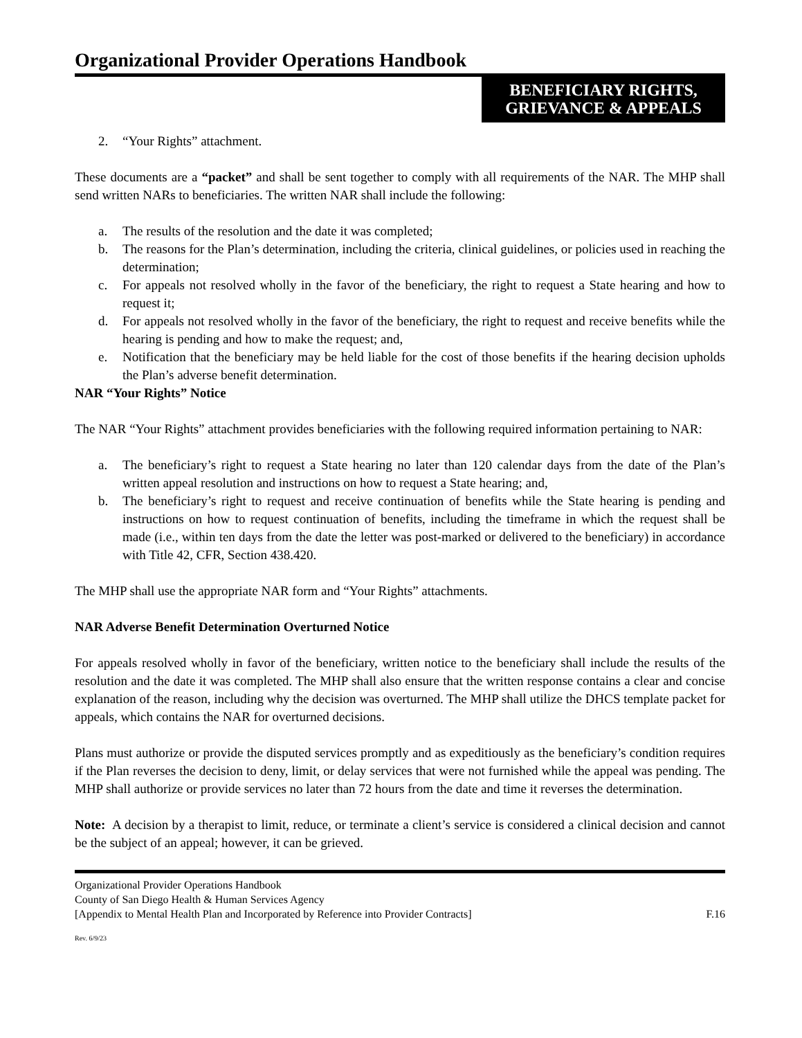Organizational Provider Operations Handbook
BENEFICIARY RIGHTS,
GRIEVANCE & APPEALS
2. “Your Rights” attachment.
These documents are a “packet” and shall be sent together to comply with all requirements of the NAR. The MHP shall send written NARs to beneficiaries. The written NAR shall include the following:
a. The results of the resolution and the date it was completed;
b. The reasons for the Plan’s determination, including the criteria, clinical guidelines, or policies used in reaching the determination;
c. For appeals not resolved wholly in the favor of the beneficiary, the right to request a State hearing and how to request it;
d. For appeals not resolved wholly in the favor of the beneficiary, the right to request and receive benefits while the hearing is pending and how to make the request; and,
e. Notification that the beneficiary may be held liable for the cost of those benefits if the hearing decision upholds the Plan’s adverse benefit determination.
NAR “Your Rights” Notice
The NAR “Your Rights” attachment provides beneficiaries with the following required information pertaining to NAR:
a. The beneficiary’s right to request a State hearing no later than 120 calendar days from the date of the Plan’s written appeal resolution and instructions on how to request a State hearing; and,
b. The beneficiary’s right to request and receive continuation of benefits while the State hearing is pending and instructions on how to request continuation of benefits, including the timeframe in which the request shall be made (i.e., within ten days from the date the letter was post-marked or delivered to the beneficiary) in accordance with Title 42, CFR, Section 438.420.
The MHP shall use the appropriate NAR form and “Your Rights” attachments.
NAR Adverse Benefit Determination Overturned Notice
For appeals resolved wholly in favor of the beneficiary, written notice to the beneficiary shall include the results of the resolution and the date it was completed. The MHP shall also ensure that the written response contains a clear and concise explanation of the reason, including why the decision was overturned. The MHP shall utilize the DHCS template packet for appeals, which contains the NAR for overturned decisions.
Plans must authorize or provide the disputed services promptly and as expeditiously as the beneficiary’s condition requires if the Plan reverses the decision to deny, limit, or delay services that were not furnished while the appeal was pending. The MHP shall authorize or provide services no later than 72 hours from the date and time it reverses the determination.
Note: A decision by a therapist to limit, reduce, or terminate a client’s service is considered a clinical decision and cannot be the subject of an appeal; however, it can be grieved.
Organizational Provider Operations Handbook
County of San Diego Health & Human Services Agency
[Appendix to Mental Health Plan and Incorporated by Reference into Provider Contracts] F.16
Rev. 6/9/23